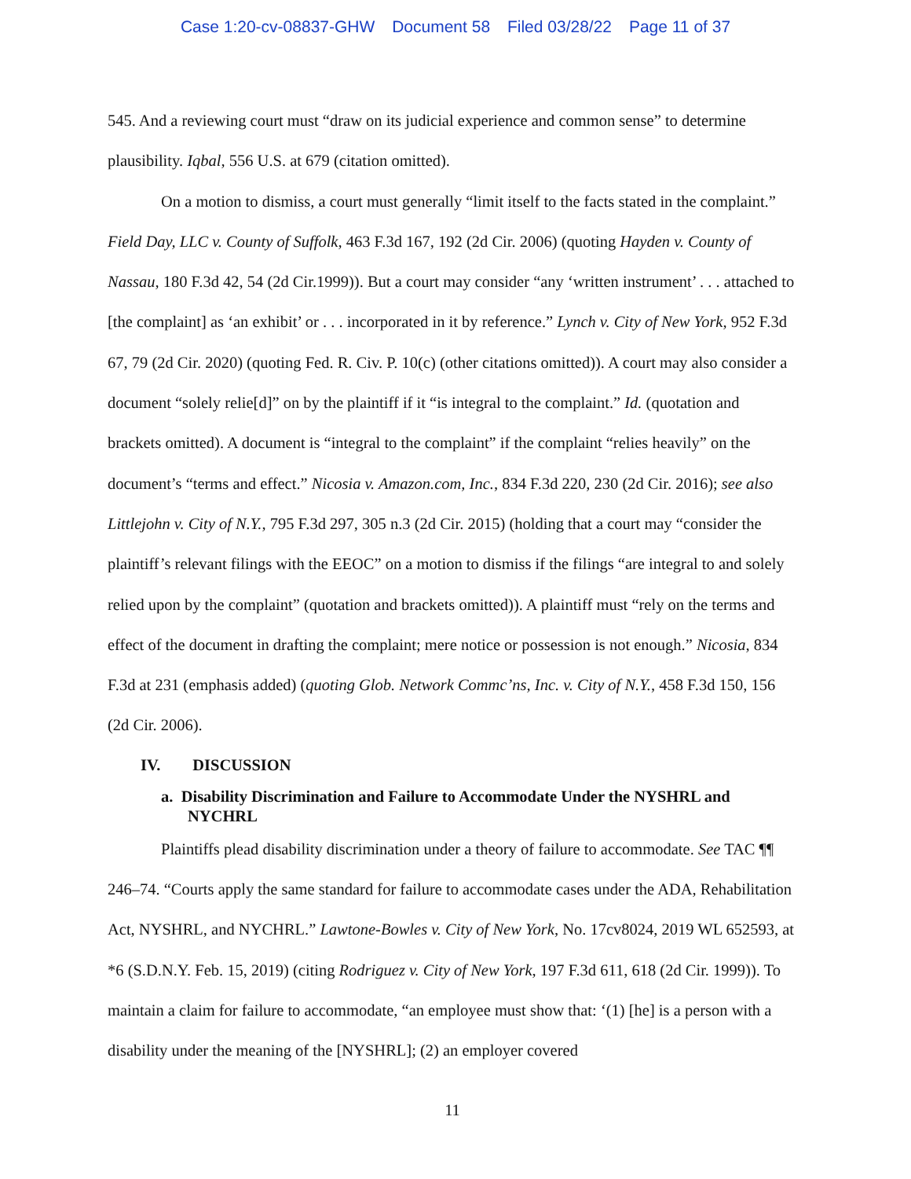Case 1:20-cv-08837-GHW Document 58 Filed 03/28/22 Page 11 of 37
545. And a reviewing court must “draw on its judicial experience and common sense” to determine plausibility. Iqbal, 556 U.S. at 679 (citation omitted).
On a motion to dismiss, a court must generally “limit itself to the facts stated in the complaint.” Field Day, LLC v. County of Suffolk, 463 F.3d 167, 192 (2d Cir. 2006) (quoting Hayden v. County of Nassau, 180 F.3d 42, 54 (2d Cir.1999)). But a court may consider “any ‘written instrument’ . . . attached to [the complaint] as ‘an exhibit’ or . . . incorporated in it by reference.” Lynch v. City of New York, 952 F.3d 67, 79 (2d Cir. 2020) (quoting Fed. R. Civ. P. 10(c) (other citations omitted)). A court may also consider a document “solely relie[d]” on by the plaintiff if it “is integral to the complaint.” Id. (quotation and brackets omitted). A document is “integral to the complaint” if the complaint “relies heavily” on the document’s “terms and effect.” Nicosia v. Amazon.com, Inc., 834 F.3d 220, 230 (2d Cir. 2016); see also Littlejohn v. City of N.Y., 795 F.3d 297, 305 n.3 (2d Cir. 2015) (holding that a court may “consider the plaintiff’s relevant filings with the EEOC” on a motion to dismiss if the filings “are integral to and solely relied upon by the complaint” (quotation and brackets omitted)). A plaintiff must “rely on the terms and effect of the document in drafting the complaint; mere notice or possession is not enough.” Nicosia, 834 F.3d at 231 (emphasis added) (quoting Glob. Network Commc’ns, Inc. v. City of N.Y., 458 F.3d 150, 156 (2d Cir. 2006).
IV. DISCUSSION
a. Disability Discrimination and Failure to Accommodate Under the NYSHRL and NYCHRL
Plaintiffs plead disability discrimination under a theory of failure to accommodate. See TAC ¶¶ 246–74. “Courts apply the same standard for failure to accommodate cases under the ADA, Rehabilitation Act, NYSHRL, and NYCHRL.” Lawtone-Bowles v. City of New York, No. 17cv8024, 2019 WL 652593, at *6 (S.D.N.Y. Feb. 15, 2019) (citing Rodriguez v. City of New York, 197 F.3d 611, 618 (2d Cir. 1999)). To maintain a claim for failure to accommodate, “an employee must show that: ‘(1) [he] is a person with a disability under the meaning of the [NYSHRL]; (2) an employer covered
11